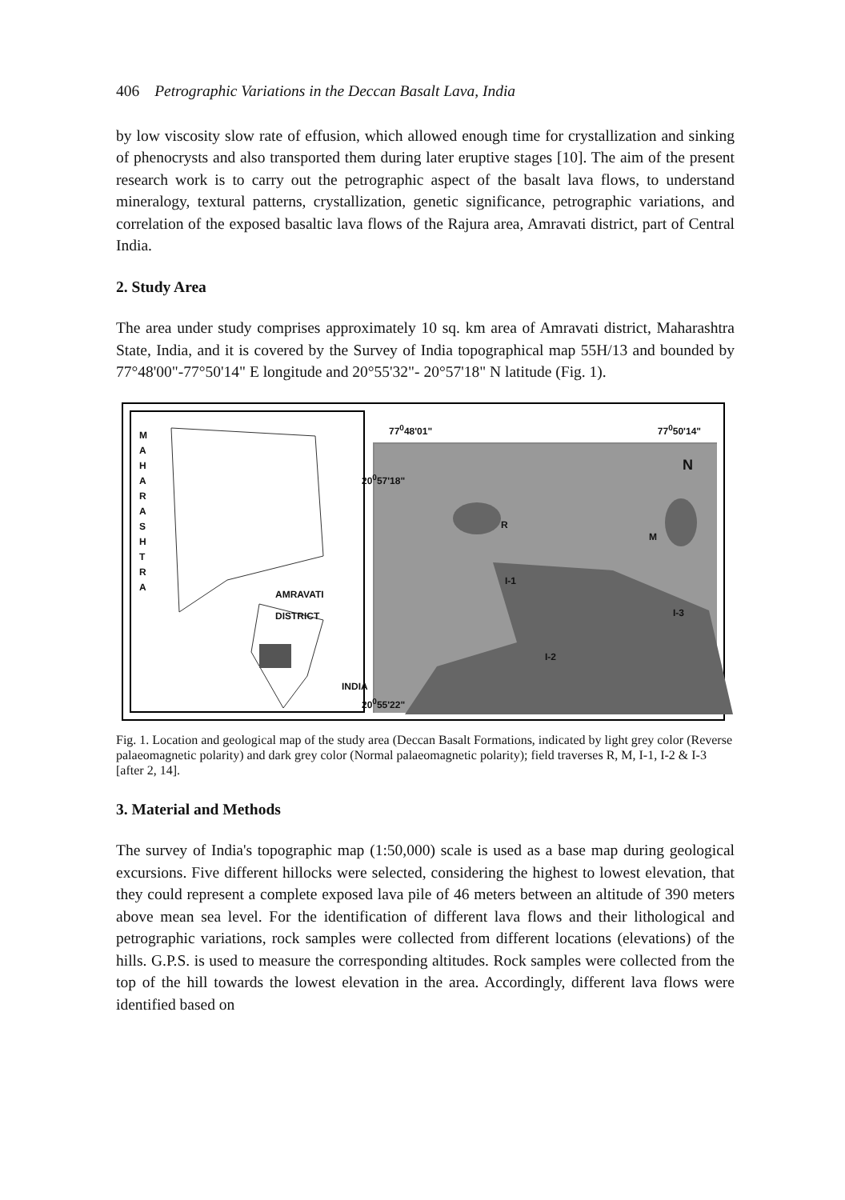406 Petrographic Variations in the Deccan Basalt Lava, India
by low viscosity slow rate of effusion, which allowed enough time for crystallization and sinking of phenocrysts and also transported them during later eruptive stages [10]. The aim of the present research work is to carry out the petrographic aspect of the basalt lava flows, to understand mineralogy, textural patterns, crystallization, genetic significance, petrographic variations, and correlation of the exposed basaltic lava flows of the Rajura area, Amravati district, part of Central India.
2. Study Area
The area under study comprises approximately 10 sq. km area of Amravati district, Maharashtra State, India, and it is covered by the Survey of India topographical map 55H/13 and bounded by 77°48'00"-77°50'14" E longitude and 20°55'32"- 20°57'18" N latitude (Fig. 1).
M A H A R A S H T R A
AMRAVATI DISTRICT
INDIA
77<sup>0</sup>48'01" 77<sup>0</sup>50'14"
N
R
M
I-1
I-3
I-2
20<sup>0</sup>57'18"
20<sup>0</sup>55'22"
Fig. 1. Location and geological map of the study area (Deccan Basalt Formations, indicated by light grey color (Reverse palaeomagnetic polarity) and dark grey color (Normal palaeomagnetic polarity); field traverses R, M, I-1, I-2 & I-3 [after 2, 14].
3. Material and Methods
The survey of India's topographic map (1:50,000) scale is used as a base map during geological excursions. Five different hillocks were selected, considering the highest to lowest elevation, that they could represent a complete exposed lava pile of 46 meters between an altitude of 390 meters above mean sea level. For the identification of different lava flows and their lithological and petrographic variations, rock samples were collected from different locations (elevations) of the hills. G.P.S. is used to measure the corresponding altitudes. Rock samples were collected from the top of the hill towards the lowest elevation in the area. Accordingly, different lava flows were identified based on